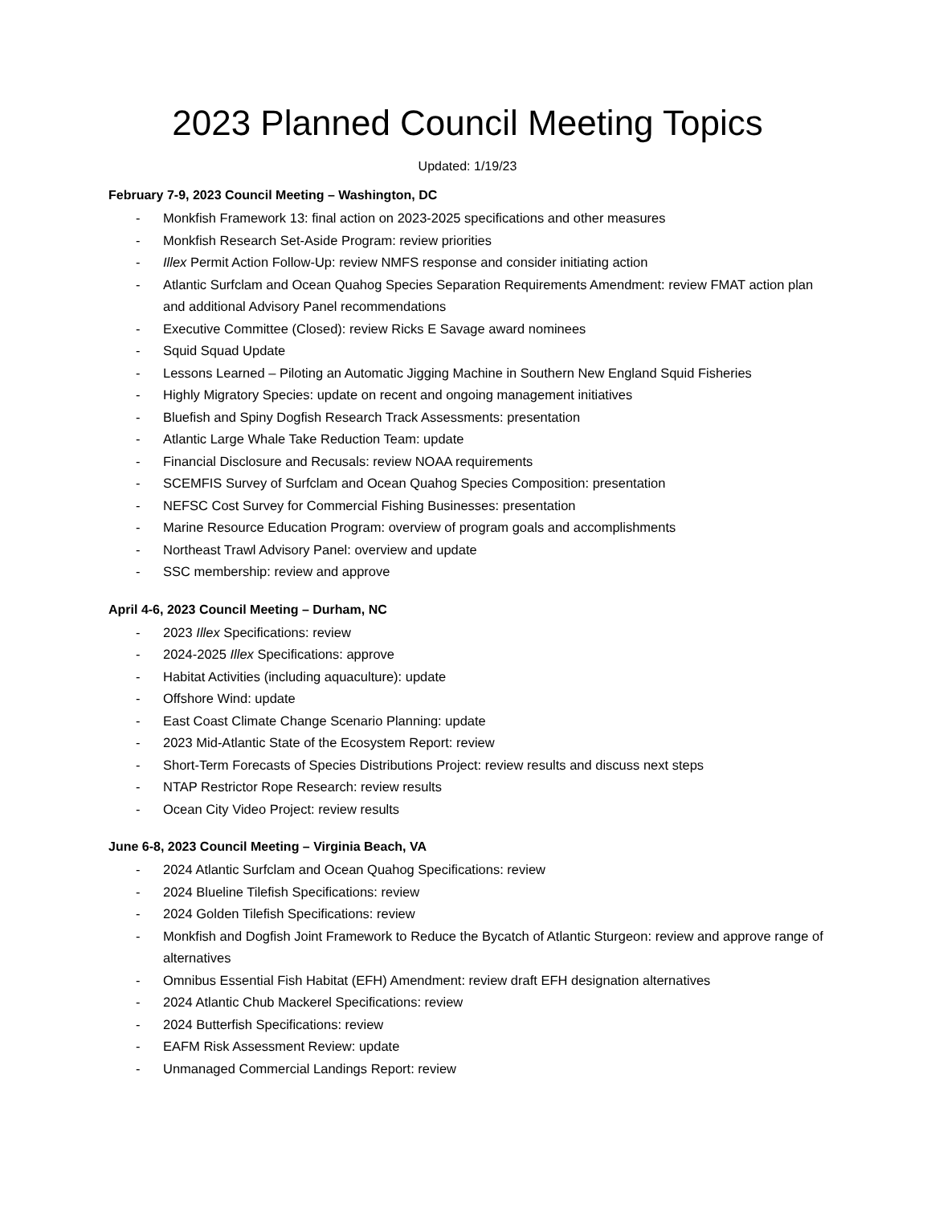2023 Planned Council Meeting Topics
Updated: 1/19/23
February 7-9, 2023 Council Meeting – Washington, DC
- Monkfish Framework 13: final action on 2023-2025 specifications and other measures
- Monkfish Research Set-Aside Program: review priorities
- Illex Permit Action Follow-Up: review NMFS response and consider initiating action
- Atlantic Surfclam and Ocean Quahog Species Separation Requirements Amendment: review FMAT action plan and additional Advisory Panel recommendations
- Executive Committee (Closed): review Ricks E Savage award nominees
- Squid Squad Update
- Lessons Learned – Piloting an Automatic Jigging Machine in Southern New England Squid Fisheries
- Highly Migratory Species: update on recent and ongoing management initiatives
- Bluefish and Spiny Dogfish Research Track Assessments: presentation
- Atlantic Large Whale Take Reduction Team: update
- Financial Disclosure and Recusals: review NOAA requirements
- SCEMFIS Survey of Surfclam and Ocean Quahog Species Composition: presentation
- NEFSC Cost Survey for Commercial Fishing Businesses: presentation
- Marine Resource Education Program: overview of program goals and accomplishments
- Northeast Trawl Advisory Panel: overview and update
- SSC membership: review and approve
April 4-6, 2023 Council Meeting – Durham, NC
- 2023 Illex Specifications: review
- 2024-2025 Illex Specifications: approve
- Habitat Activities (including aquaculture): update
- Offshore Wind: update
- East Coast Climate Change Scenario Planning: update
- 2023 Mid-Atlantic State of the Ecosystem Report: review
- Short-Term Forecasts of Species Distributions Project: review results and discuss next steps
- NTAP Restrictor Rope Research: review results
- Ocean City Video Project: review results
June 6-8, 2023 Council Meeting – Virginia Beach, VA
- 2024 Atlantic Surfclam and Ocean Quahog Specifications: review
- 2024 Blueline Tilefish Specifications: review
- 2024 Golden Tilefish Specifications: review
- Monkfish and Dogfish Joint Framework to Reduce the Bycatch of Atlantic Sturgeon: review and approve range of alternatives
- Omnibus Essential Fish Habitat (EFH) Amendment: review draft EFH designation alternatives
- 2024 Atlantic Chub Mackerel Specifications: review
- 2024 Butterfish Specifications: review
- EAFM Risk Assessment Review: update
- Unmanaged Commercial Landings Report: review